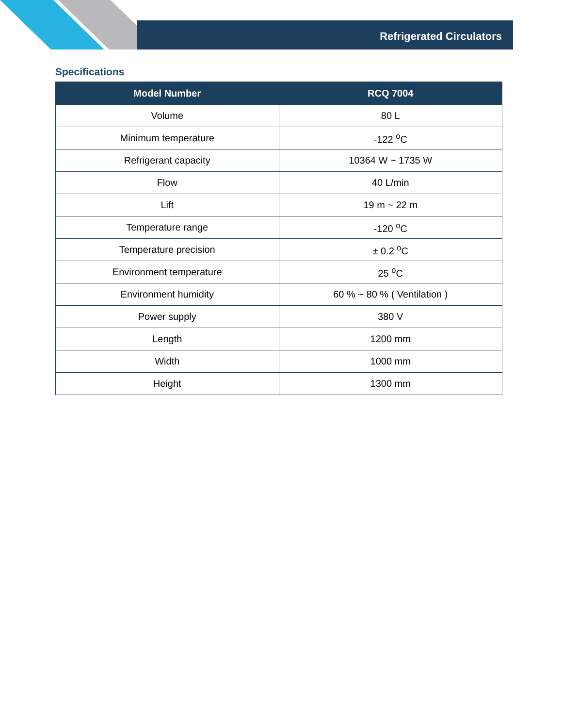Refrigerated Circulators
Specifications
| Model Number | RCQ 7004 |
| --- | --- |
| Volume | 80 L |
| Minimum temperature | -122 <sup>o</sup>C |
| Refrigerant capacity | 10364 W ~ 1735 W |
| Flow | 40 L/min |
| Lift | 19 m ~ 22 m |
| Temperature range | -120 <sup>o</sup>C |
| Temperature precision | ± 0.2 <sup>o</sup>C |
| Environment temperature | 25 <sup>o</sup>C |
| Environment humidity | 60 % ~ 80 % ( Ventilation ) |
| Power supply | 380 V |
| Length | 1200 mm |
| Width | 1000 mm |
| Height | 1300 mm |